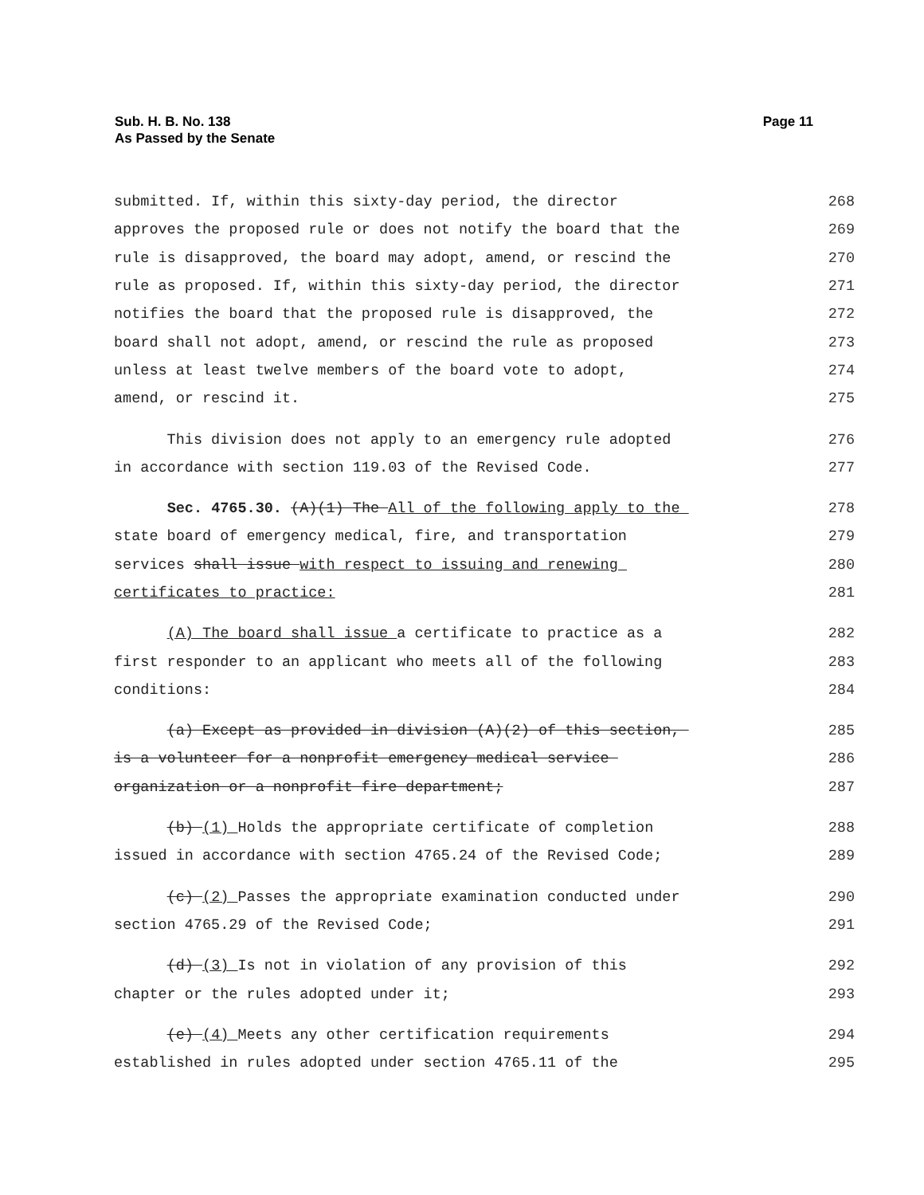Sub. H. B. No. 138
As Passed by the Senate
Page 11
submitted. If, within this sixty-day period, the director 268
approves the proposed rule or does not notify the board that the 269
rule is disapproved, the board may adopt, amend, or rescind the 270
rule as proposed. If, within this sixty-day period, the director 271
notifies the board that the proposed rule is disapproved, the 272
board shall not adopt, amend, or rescind the rule as proposed 273
unless at least twelve members of the board vote to adopt, 274
amend, or rescind it. 275
This division does not apply to an emergency rule adopted 276
in accordance with section 119.03 of the Revised Code. 277
Sec. 4765.30. (A)(1) The All of the following apply to the 278
state board of emergency medical, fire, and transportation 279
services shall issue with respect to issuing and renewing 280
certificates to practice: 281
(A) The board shall issue a certificate to practice as a 282
first responder to an applicant who meets all of the following 283
conditions: 284
(a) Except as provided in division (A)(2) of this section, 285
is a volunteer for a nonprofit emergency medical service 286
organization or a nonprofit fire department; 287
(b) (1) Holds the appropriate certificate of completion 288
issued in accordance with section 4765.24 of the Revised Code; 289
(c) (2) Passes the appropriate examination conducted under 290
section 4765.29 of the Revised Code; 291
(d) (3) Is not in violation of any provision of this 292
chapter or the rules adopted under it; 293
(e) (4) Meets any other certification requirements 294
established in rules adopted under section 4765.11 of the 295